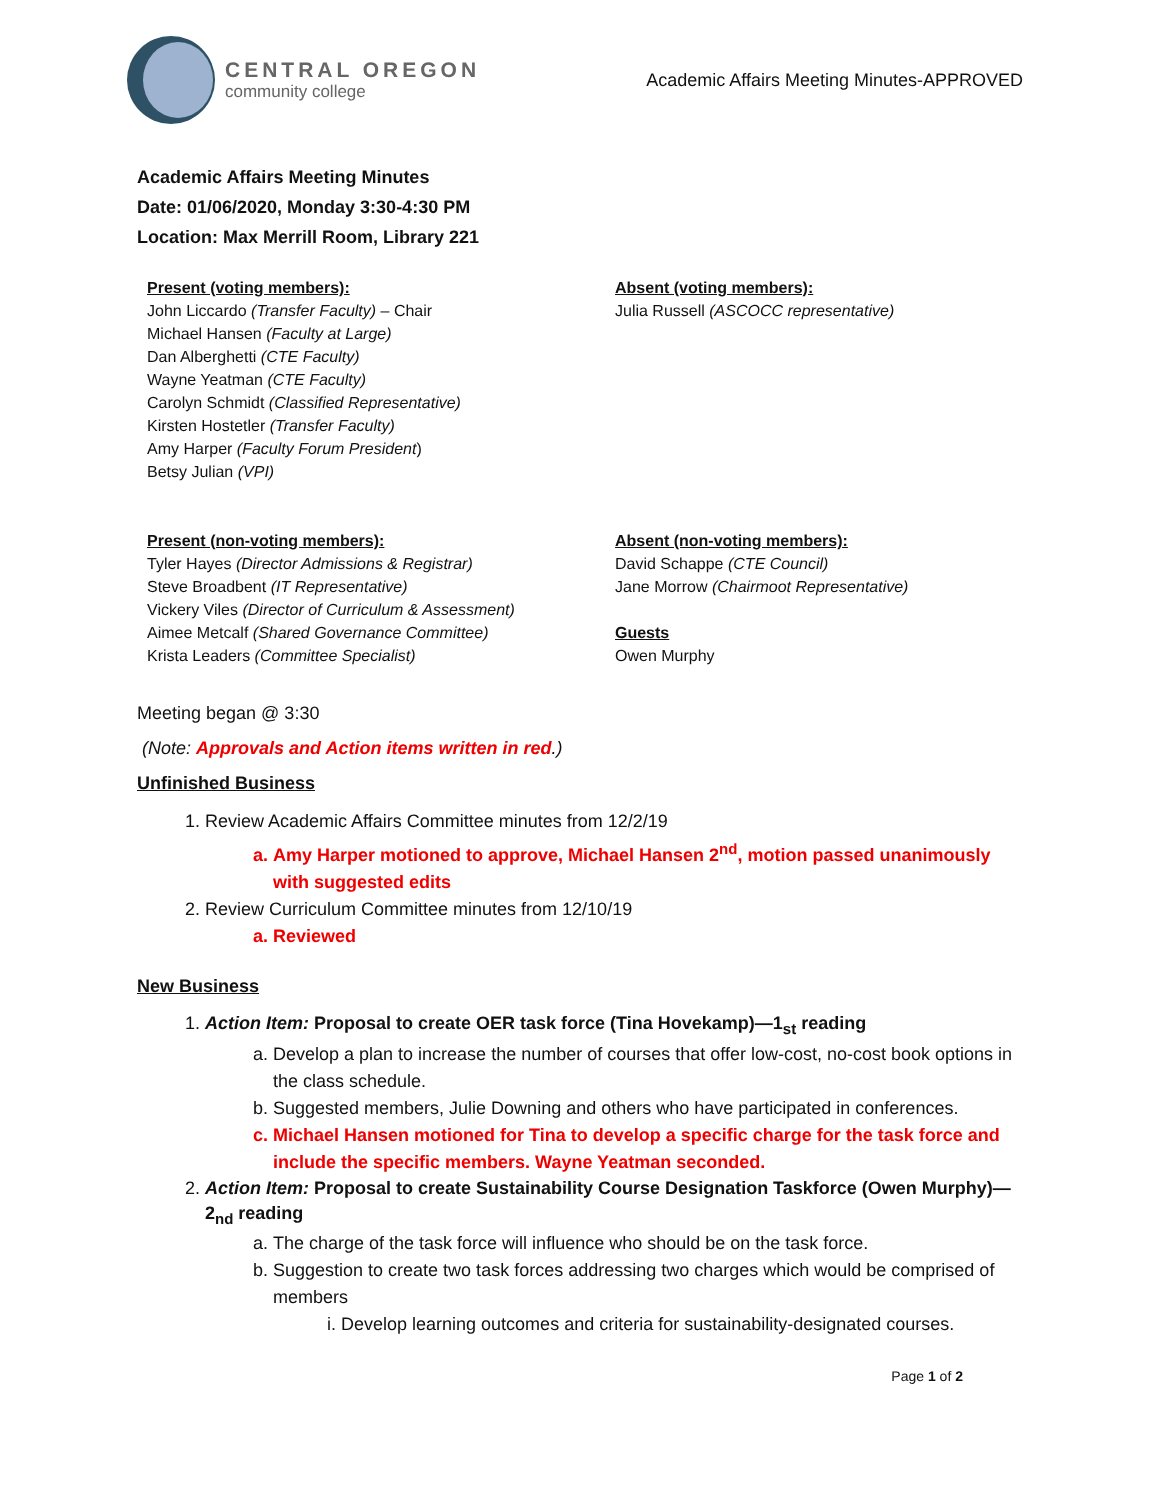CENTRAL OREGON
community college
Academic Affairs Meeting Minutes-APPROVED
Academic Affairs Meeting Minutes
Date: 01/06/2020, Monday 3:30-4:30 PM
Location: Max Merrill Room, Library 221
Present (voting members):
John Liccardo (Transfer Faculty) – Chair
Michael Hansen (Faculty at Large)
Dan Alberghetti (CTE Faculty)
Wayne Yeatman (CTE Faculty)
Carolyn Schmidt (Classified Representative)
Kirsten Hostetler (Transfer Faculty)
Amy Harper (Faculty Forum President)
Betsy Julian (VPI)
Absent (voting members):
Julia Russell (ASCOCC representative)
Present (non-voting members):
Tyler Hayes (Director Admissions & Registrar)
Steve Broadbent (IT Representative)
Vickery Viles (Director of Curriculum & Assessment)
Aimee Metcalf (Shared Governance Committee)
Krista Leaders (Committee Specialist)
Absent (non-voting members):
David Schappe (CTE Council)
Jane Morrow (Chairmoot Representative)
Guests
Owen Murphy
Meeting began @ 3:30
(Note: Approvals and Action items written in red.)
Unfinished Business
1. Review Academic Affairs Committee minutes from 12/2/19
a. Amy Harper motioned to approve, Michael Hansen 2<sup>nd</sup>, motion passed unanimously with suggested edits
2. Review Curriculum Committee minutes from 12/10/19
a. Reviewed
New Business
1. Action Item: Proposal to create OER task force (Tina Hovekamp)—1<sub>st</sub> reading
a. Develop a plan to increase the number of courses that offer low-cost, no-cost book options in the class schedule.
b. Suggested members, Julie Downing and others who have participated in conferences.
c. Michael Hansen motioned for Tina to develop a specific charge for the task force and include the specific members. Wayne Yeatman seconded.
2. Action Item: Proposal to create Sustainability Course Designation Taskforce (Owen Murphy)—2<sub>nd</sub> reading
a. The charge of the task force will influence who should be on the task force.
b. Suggestion to create two task forces addressing two charges which would be comprised of members
i. Develop learning outcomes and criteria for sustainability-designated courses.
Page 1 of 2